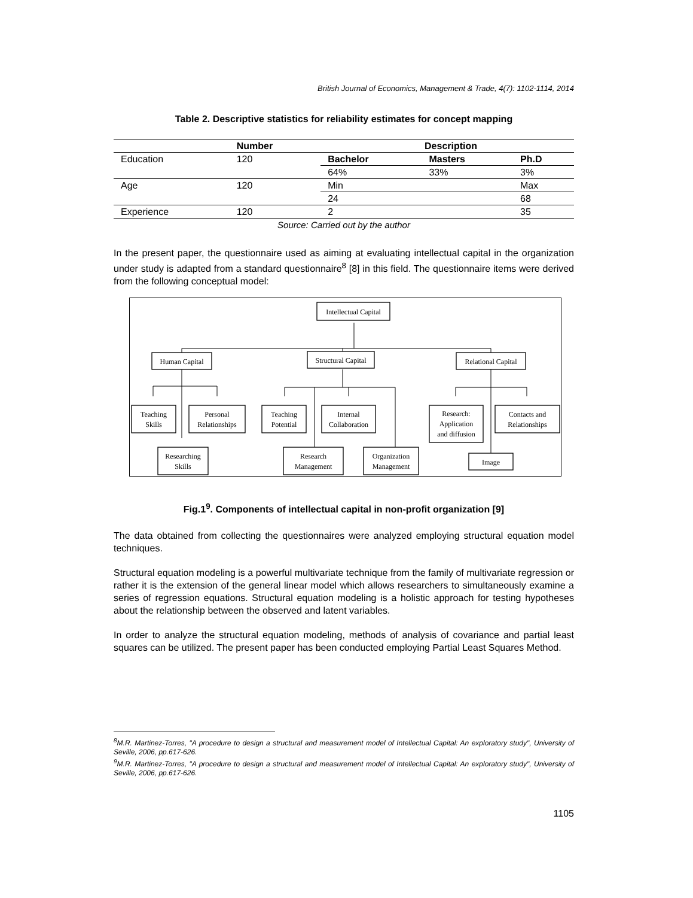British Journal of Economics, Management & Trade, 4(7): 1102-1114, 2014
Table 2. Descriptive statistics for reliability estimates for concept mapping
| | Number | Description | | |
| --- | --- | --- | --- | --- |
| Education | 120 | Bachelor | Masters | Ph.D |
| | | 64% | 33% | 3% |
| Age | 120 | Min | | Max |
| | | 24 | | 68 |
| Experience | 120 | 2 | | 35 |
Source: Carried out by the author
In the present paper, the questionnaire used as aiming at evaluating intellectual capital in the organization under study is adapted from a standard questionnaire<sup>8</sup> [8] in this field. The questionnaire items were derived from the following conceptual model:
Intellectual Capital
Human Capital
Structural Capital
Relational Capital
Teaching
Skills
Personal
Relationships
Teaching
Potential
Internal
Collaboration
Research:
Application
and diffusion
Contacts and
Relationships
Researching
Skills
Research
Management
Organization
Management
Image
Fig.1<sup>9</sup>. Components of intellectual capital in non-profit organization [9]
The data obtained from collecting the questionnaires were analyzed employing structural equation model techniques.
Structural equation modeling is a powerful multivariate technique from the family of multivariate regression or rather it is the extension of the general linear model which allows researchers to simultaneously examine a series of regression equations. Structural equation modeling is a holistic approach for testing hypotheses about the relationship between the observed and latent variables.
In order to analyze the structural equation modeling, methods of analysis of covariance and partial least squares can be utilized. The present paper has been conducted employing Partial Least Squares Method.
<sup>8</sup> M.R. Martinez-Torres, "A procedure to design a structural and measurement model of Intellectual Capital: An exploratory study", University of Seville, 2006, pp.617-626.
<sup>9</sup> M.R. Martinez-Torres, "A procedure to design a structural and measurement model of Intellectual Capital: An exploratory study", University of Seville, 2006, pp.617-626.
1105